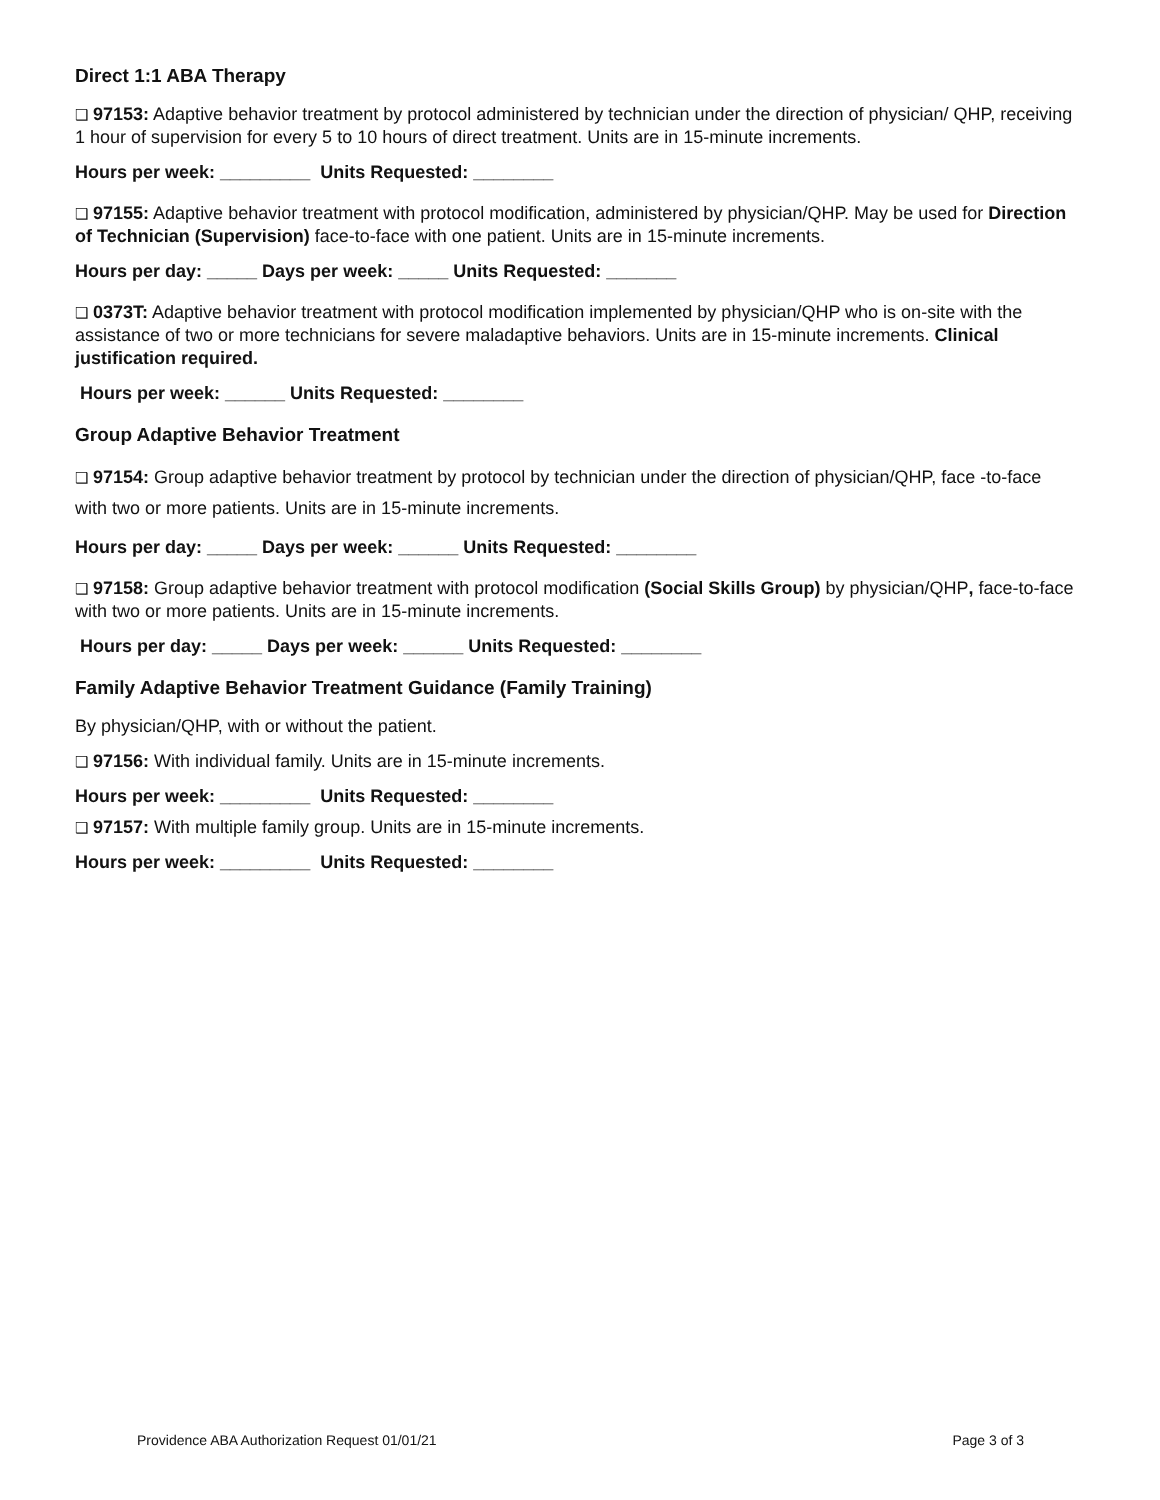Direct 1:1 ABA Therapy
❑ 97153: Adaptive behavior treatment by protocol administered by technician under the direction of physician/ QHP, receiving 1 hour of supervision for every 5 to 10 hours of direct treatment. Units are in 15-minute increments.
Hours per week: _________ Units Requested: ________
❑ 97155: Adaptive behavior treatment with protocol modification, administered by physician/QHP. May be used for Direction of Technician (Supervision) face-to-face with one patient. Units are in 15-minute increments.
Hours per day: _____ Days per week: _____ Units Requested: _______
❑ 0373T: Adaptive behavior treatment with protocol modification implemented by physician/QHP who is on-site with the assistance of two or more technicians for severe maladaptive behaviors. Units are in 15-minute increments. Clinical justification required.
Hours per week: ______ Units Requested: ________
Group Adaptive Behavior Treatment
❑ 97154: Group adaptive behavior treatment by protocol by technician under the direction of physician/QHP, face -to-face with two or more patients. Units are in 15-minute increments.
Hours per day: _____ Days per week: ______ Units Requested: ________
❑ 97158: Group adaptive behavior treatment with protocol modification (Social Skills Group) by physician/QHP, face-to-face with two or more patients. Units are in 15-minute increments.
Hours per day: _____ Days per week: ______ Units Requested: ________
Family Adaptive Behavior Treatment Guidance (Family Training)
By physician/QHP, with or without the patient.
❑ 97156: With individual family. Units are in 15-minute increments.
Hours per week: _________ Units Requested: ________
❑ 97157: With multiple family group. Units are in 15-minute increments.
Hours per week: _________ Units Requested: ________
Providence ABA Authorization Request 01/01/21 Page 3 of 3